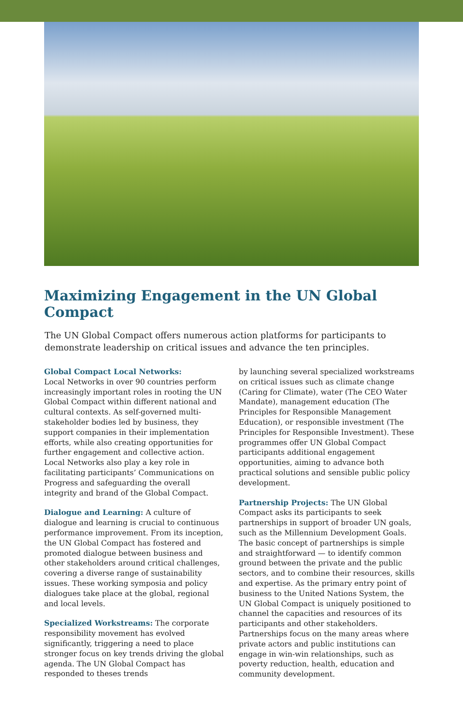Maximizing Engagement in the UN Global Compact
The UN Global Compact offers numerous action platforms for participants to demonstrate leadership on critical issues and advance the ten principles.
Global Compact Local Networks:
Local Networks in over 90 countries perform increasingly important roles in rooting the UN Global Compact within different national and cultural contexts. As self-governed multi-stakeholder bodies led by business, they support companies in their implementation efforts, while also creating opportunities for further engagement and collective action. Local Networks also play a key role in facilitating participants’ Communications on Progress and safeguarding the overall integrity and brand of the Global Compact.
Dialogue and Learning: A culture of dialogue and learning is crucial to continuous performance improvement. From its inception, the UN Global Compact has fostered and promoted dialogue between business and other stakeholders around critical challenges, covering a diverse range of sustainability issues. These working symposia and policy dialogues take place at the global, regional and local levels.
Specialized Workstreams: The corporate responsibility movement has evolved significantly, triggering a need to place stronger focus on key trends driving the global agenda. The UN Global Compact has responded to theses trends
by launching several specialized workstreams on critical issues such as climate change (Caring for Climate), water (The CEO Water Mandate), management education (The Principles for Responsible Management Education), or responsible investment (The Principles for Responsible Investment). These programmes offer UN Global Compact participants additional engagement opportunities, aiming to advance both practical solutions and sensible public policy development.
Partnership Projects: The UN Global Compact asks its participants to seek partnerships in support of broader UN goals, such as the Millennium Development Goals. The basic concept of partnerships is simple and straightforward — to identify common ground between the private and the public sectors, and to combine their resources, skills and expertise. As the primary entry point of business to the United Nations System, the UN Global Compact is uniquely positioned to channel the capacities and resources of its participants and other stakeholders. Partnerships focus on the many areas where private actors and public institutions can engage in win-win relationships, such as poverty reduction, health, education and community development.